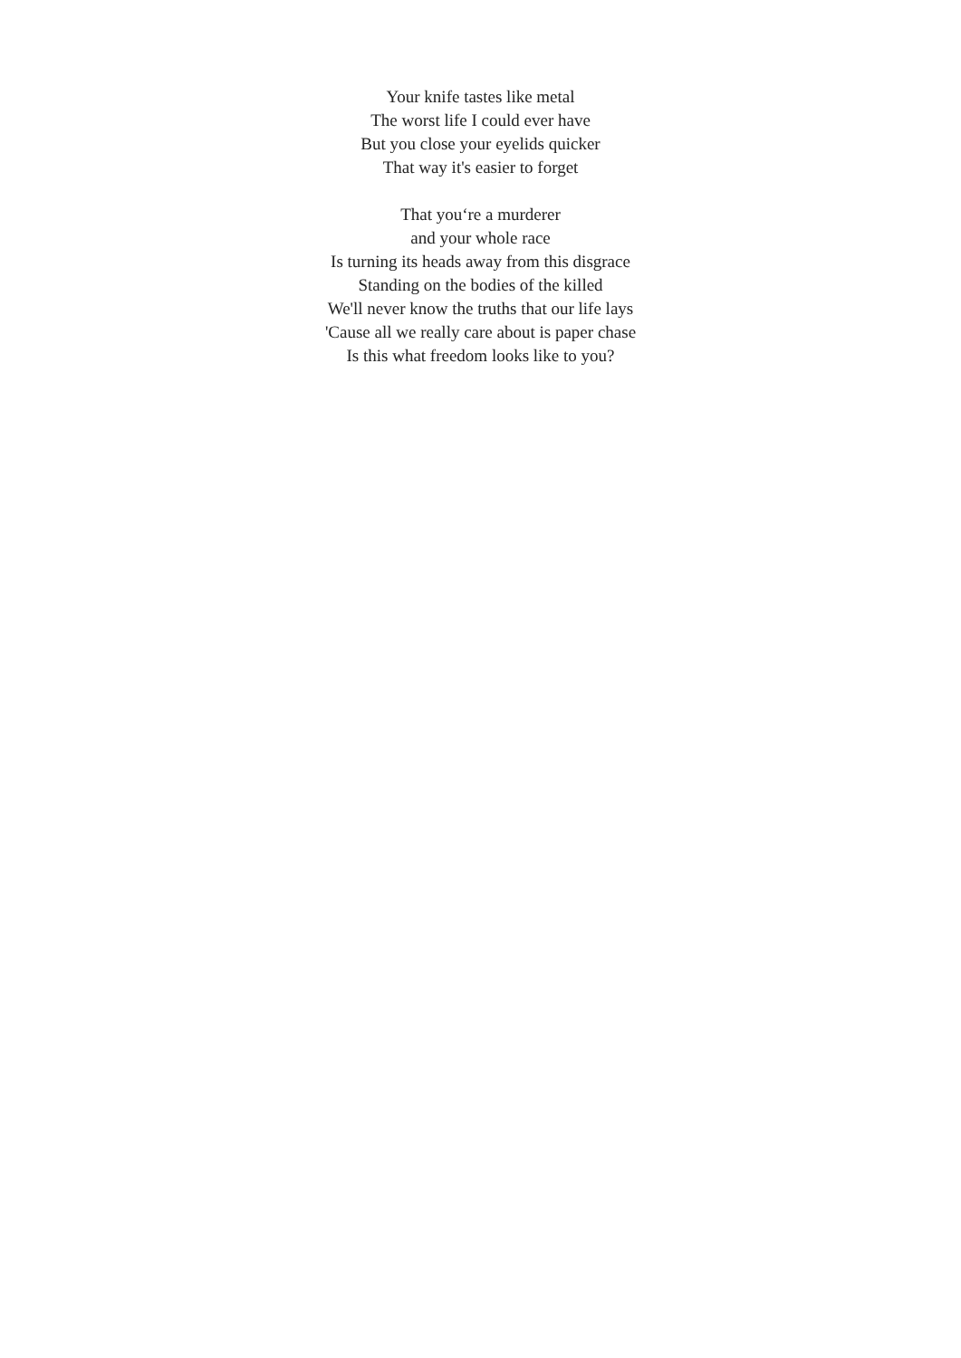Your knife tastes like metal
The worst life I could ever have
But you close your eyelids quicker
That way it's easier to forget
That you‘re a murderer
and your whole race
Is turning its heads away from this disgrace
Standing on the bodies of the killed
We'll never know the truths that our life lays
'Cause all we really care about is paper chase
Is this what freedom looks like to you?